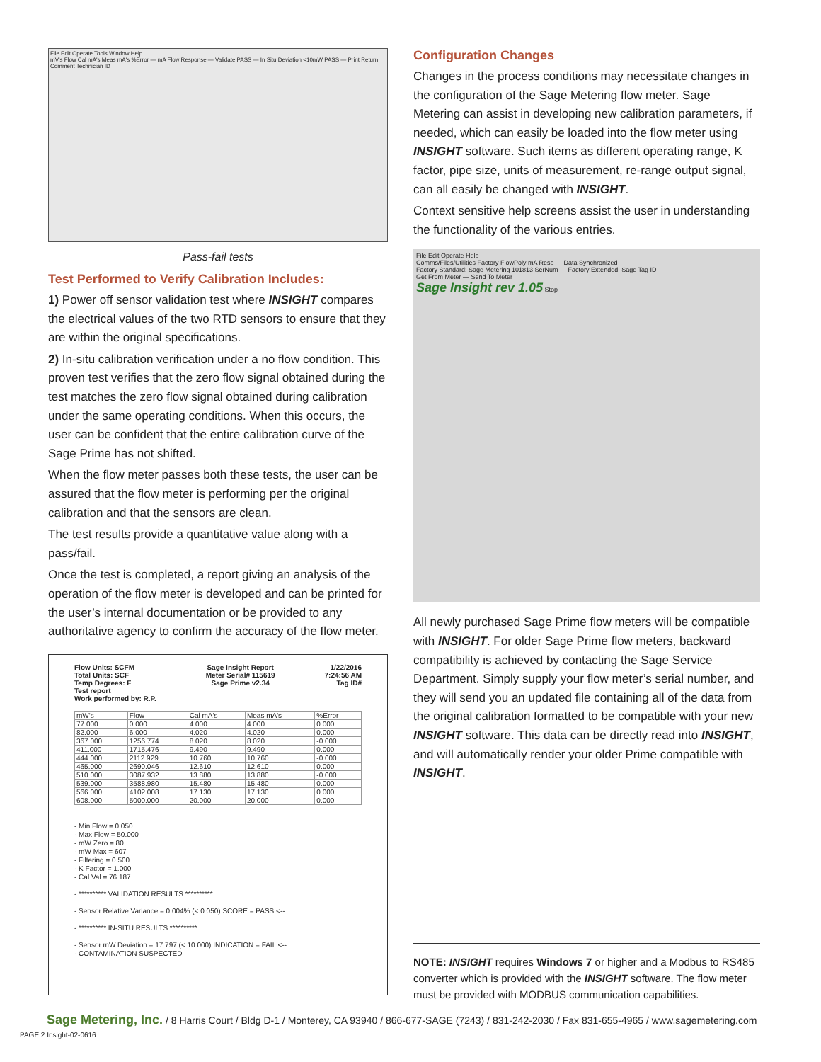File Edit Operate Tools Window Help
mV's Flow Cal mA's Meas mA's %Error — mA Flow Response — Validate PASS — In Situ Deviation <10mW PASS — Print Return
Comment Technician ID
Pass-fail tests
Test Performed to Verify Calibration Includes:
1) Power off sensor validation test where INSIGHT compares the electrical values of the two RTD sensors to ensure that they are within the original specifications.
2) In-situ calibration verification under a no flow condition. This proven test verifies that the zero flow signal obtained during the test matches the zero flow signal obtained during calibration under the same operating conditions. When this occurs, the user can be confident that the entire calibration curve of the Sage Prime has not shifted.
When the flow meter passes both these tests, the user can be assured that the flow meter is performing per the original calibration and that the sensors are clean.
The test results provide a quantitative value along with a pass/fail.
Once the test is completed, a report giving an analysis of the operation of the flow meter is developed and can be printed for the user’s internal documentation or be provided to any authoritative agency to confirm the accuracy of the flow meter.
Flow Units: SCFM
Total Units: SCF
Temp Degrees: F
Test report
Work performed by: R.P. Sage Insight Report
Meter Serial# 115619
Sage Prime v2.34 1/22/2016
7:24:56 AM
Tag ID#
| mW's | Flow | Cal mA's | Meas mA's | %Error |
| --- | --- | --- | --- | --- |
| 77.000 | 0.000 | 4.000 | 4.000 | 0.000 |
| 82.000 | 6.000 | 4.020 | 4.020 | 0.000 |
| 367.000 | 1256.774 | 8.020 | 8.020 | -0.000 |
| 411.000 | 1715.476 | 9.490 | 9.490 | 0.000 |
| 444.000 | 2112.929 | 10.760 | 10.760 | -0.000 |
| 465.000 | 2690.046 | 12.610 | 12.610 | 0.000 |
| 510.000 | 3087.932 | 13.880 | 13.880 | -0.000 |
| 539.000 | 3588.980 | 15.480 | 15.480 | 0.000 |
| 566.000 | 4102.008 | 17.130 | 17.130 | 0.000 |
| 608.000 | 5000.000 | 20.000 | 20.000 | 0.000 |
- Min Flow = 0.050
- Max Flow = 50.000
- mW Zero = 80
- mW Max = 607
- Filtering = 0.500
- K Factor = 1.000
- Cal Val = 76.187
- ********** VALIDATION RESULTS **********
- Sensor Relative Variance = 0.004% (< 0.050) SCORE = PASS <--
- ********** IN-SITU RESULTS **********
- Sensor mW Deviation = 17.797 (< 10.000) INDICATION = FAIL <--
- CONTAMINATION SUSPECTED
Configuration Changes
Changes in the process conditions may necessitate changes in the configuration of the Sage Metering flow meter. Sage Metering can assist in developing new calibration parameters, if needed, which can easily be loaded into the flow meter using INSIGHT software. Such items as different operating range, K factor, pipe size, units of measurement, re-range output signal, can all easily be changed with INSIGHT.
Context sensitive help screens assist the user in understanding the functionality of the various entries.
File Edit Operate Help
Comms/Files/Utilities Factory FlowPoly mA Resp — Data Synchronized
Factory Standard: Sage Metering 101813 SerNum — Factory Extended: Sage Tag ID
Get From Meter — Send To Meter
Sage Insight rev 1.05 Stop
All newly purchased Sage Prime flow meters will be compatible with INSIGHT. For older Sage Prime flow meters, backward compatibility is achieved by contacting the Sage Service Department. Simply supply your flow meter’s serial number, and they will send you an updated file containing all of the data from the original calibration formatted to be compatible with your new INSIGHT software. This data can be directly read into INSIGHT, and will automatically render your older Prime compatible with INSIGHT.
NOTE: INSIGHT requires Windows 7 or higher and a Modbus to RS485 converter which is provided with the INSIGHT software. The flow meter must be provided with MODBUS communication capabilities.
Sage Metering, Inc. / 8 Harris Court / Bldg D-1 / Monterey, CA 93940 / 866-677-SAGE (7243) / 831-242-2030 / Fax 831-655-4965 / www.sagemetering.com
PAGE 2 Insight-02-0616